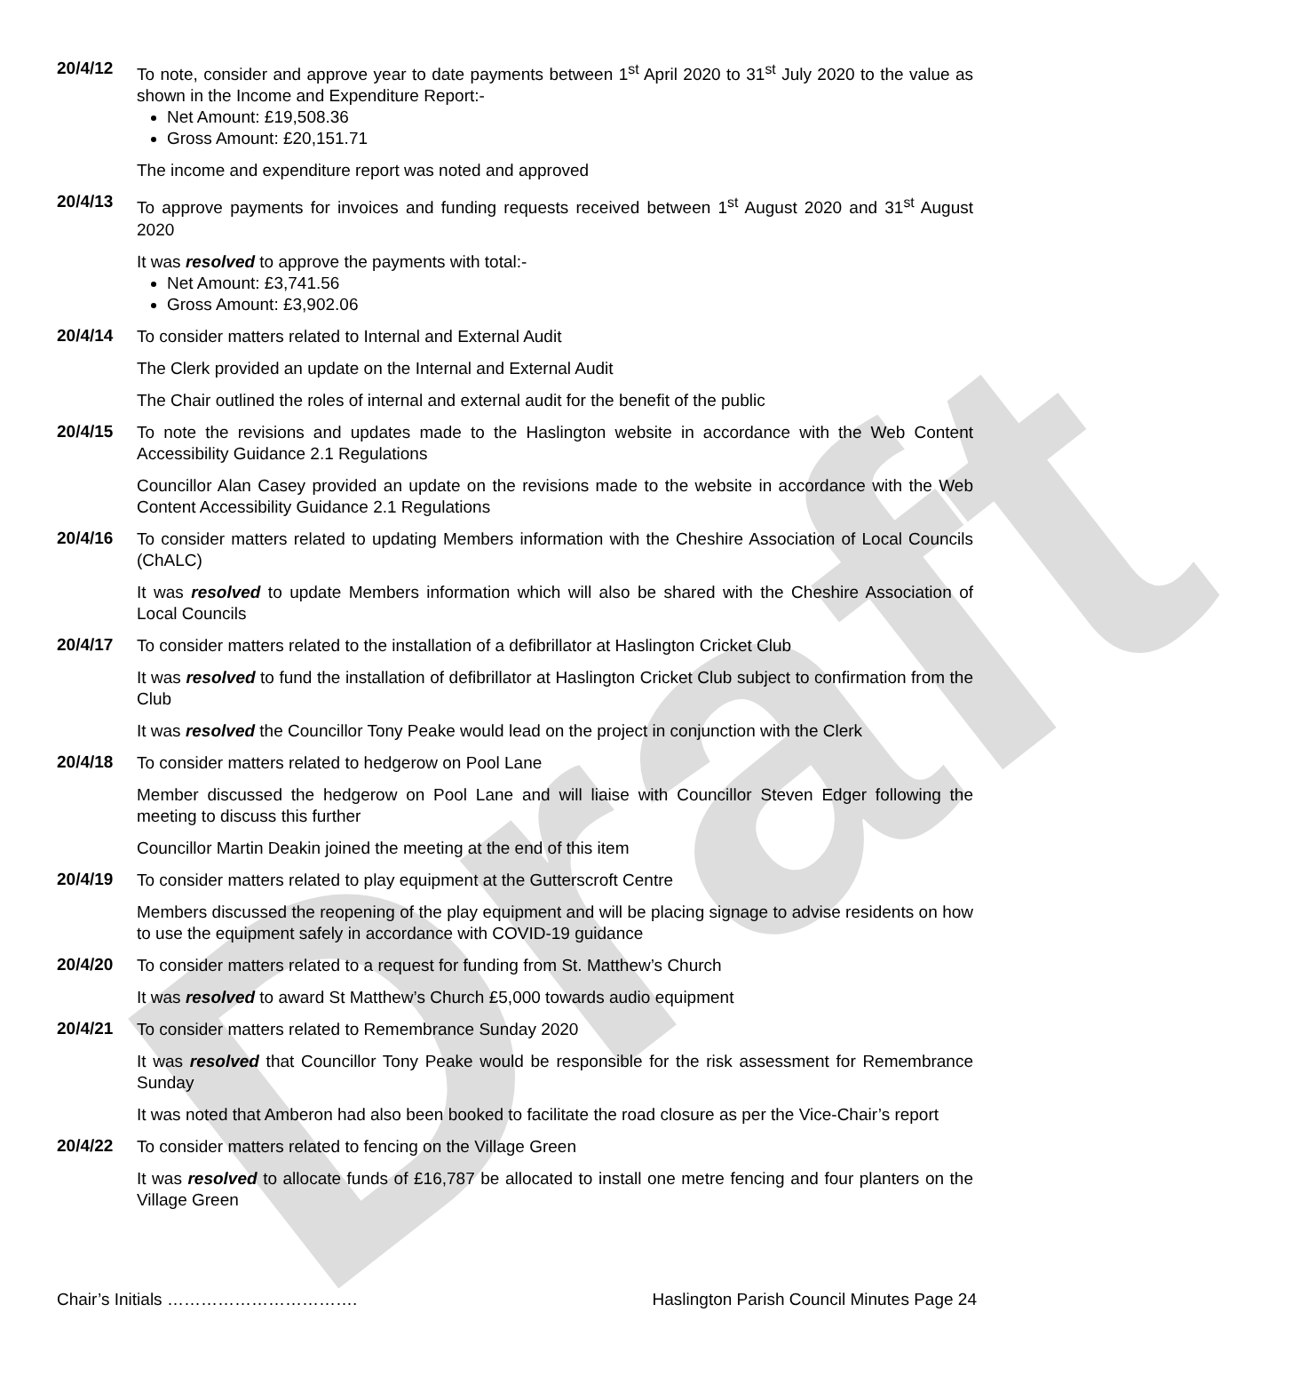Draft
20/4/12
To note, consider and approve year to date payments between 1<sup>st</sup> April 2020 to 31<sup>st</sup> July 2020 to the value as shown in the Income and Expenditure Report:-
Net Amount: £19,508.36
Gross Amount: £20,151.71
The income and expenditure report was noted and approved
20/4/13
To approve payments for invoices and funding requests received between 1<sup>st</sup> August 2020 and 31<sup>st</sup> August 2020
It was resolved to approve the payments with total:-
Net Amount: £3,741.56
Gross Amount: £3,902.06
20/4/14
To consider matters related to Internal and External Audit
The Clerk provided an update on the Internal and External Audit
The Chair outlined the roles of internal and external audit for the benefit of the public
20/4/15
To note the revisions and updates made to the Haslington website in accordance with the Web Content Accessibility Guidance 2.1 Regulations
Councillor Alan Casey provided an update on the revisions made to the website in accordance with the Web Content Accessibility Guidance 2.1 Regulations
20/4/16
To consider matters related to updating Members information with the Cheshire Association of Local Councils (ChALC)
It was resolved to update Members information which will also be shared with the Cheshire Association of Local Councils
20/4/17
To consider matters related to the installation of a defibrillator at Haslington Cricket Club
It was resolved to fund the installation of defibrillator at Haslington Cricket Club subject to confirmation from the Club
It was resolved the Councillor Tony Peake would lead on the project in conjunction with the Clerk
20/4/18
To consider matters related to hedgerow on Pool Lane
Member discussed the hedgerow on Pool Lane and will liaise with Councillor Steven Edger following the meeting to discuss this further
Councillor Martin Deakin joined the meeting at the end of this item
20/4/19
To consider matters related to play equipment at the Gutterscroft Centre
Members discussed the reopening of the play equipment and will be placing signage to advise residents on how to use the equipment safely in accordance with COVID-19 guidance
20/4/20
To consider matters related to a request for funding from St. Matthew’s Church
It was resolved to award St Matthew’s Church £5,000 towards audio equipment
20/4/21
To consider matters related to Remembrance Sunday 2020
It was resolved that Councillor Tony Peake would be responsible for the risk assessment for Remembrance Sunday
It was noted that Amberon had also been booked to facilitate the road closure as per the Vice-Chair’s report
20/4/22
To consider matters related to fencing on the Village Green
It was resolved to allocate funds of £16,787 be allocated to install one metre fencing and four planters on the Village Green
Chair’s Initials ……………………………. Haslington Parish Council Minutes Page 24